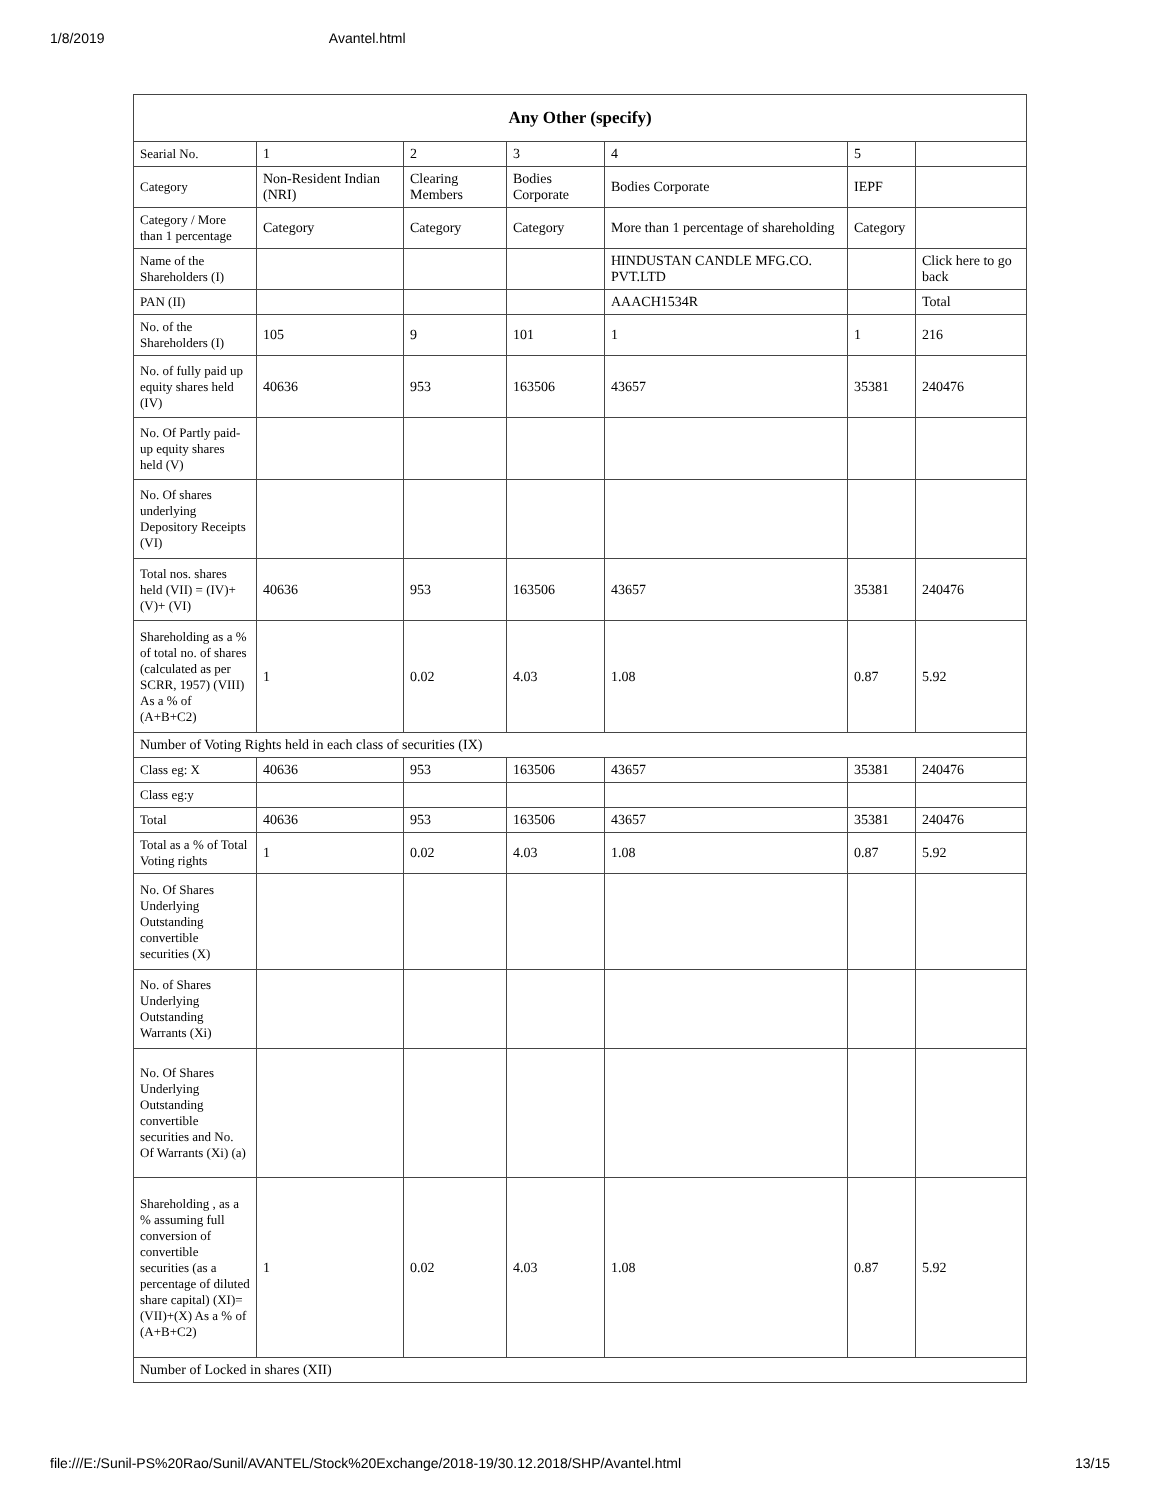1/8/2019 Avantel.html
| Any Other (specify) | | | | | | |
| --- | --- | --- | --- | --- | --- | --- |
| Searial No. | 1 | 2 | 3 | 4 | 5 | |
| Category | Non-Resident Indian (NRI) | Clearing Members | Bodies Corporate | Bodies Corporate | IEPF | |
| Category / More than 1 percentage | Category | Category | Category | More than 1 percentage of shareholding | Category | |
| Name of the Shareholders (I) | | | | HINDUSTAN CANDLE MFG.CO. PVT.LTD | | Click here to go back |
| PAN (II) | | | | AAACH1534R | | Total |
| No. of the Shareholders (I) | 105 | 9 | 101 | 1 | 1 | 216 |
| No. of fully paid up equity shares held (IV) | 40636 | 953 | 163506 | 43657 | 35381 | 240476 |
| No. Of Partly paid-up equity shares held (V) | | | | | | |
| No. Of shares underlying Depository Receipts (VI) | | | | | | |
| Total nos. shares held (VII) = (IV)+(V)+ (VI) | 40636 | 953 | 163506 | 43657 | 35381 | 240476 |
| Shareholding as a % of total no. of shares (calculated as per SCRR, 1957) (VIII) As a % of (A+B+C2) | 1 | 0.02 | 4.03 | 1.08 | 0.87 | 5.92 |
| Number of Voting Rights held in each class of securities (IX) | | | | | | |
| Class eg: X | 40636 | 953 | 163506 | 43657 | 35381 | 240476 |
| Class eg:y | | | | | | |
| Total | 40636 | 953 | 163506 | 43657 | 35381 | 240476 |
| Total as a % of Total Voting rights | 1 | 0.02 | 4.03 | 1.08 | 0.87 | 5.92 |
| No. Of Shares Underlying Outstanding convertible securities (X) | | | | | | |
| No. of Shares Underlying Outstanding Warrants (Xi) | | | | | | |
| No. Of Shares Underlying Outstanding convertible securities and No. Of Warrants (Xi) (a) | | | | | | |
| Shareholding , as a % assuming full conversion of convertible securities (as a percentage of diluted share capital) (XI)= (VII)+(X) As a % of (A+B+C2) | 1 | 0.02 | 4.03 | 1.08 | 0.87 | 5.92 |
| Number of Locked in shares (XII) | | | | | | |
file:///E:/Sunil-PS%20Rao/Sunil/AVANTEL/Stock%20Exchange/2018-19/30.12.2018/SHP/Avantel.html 13/15